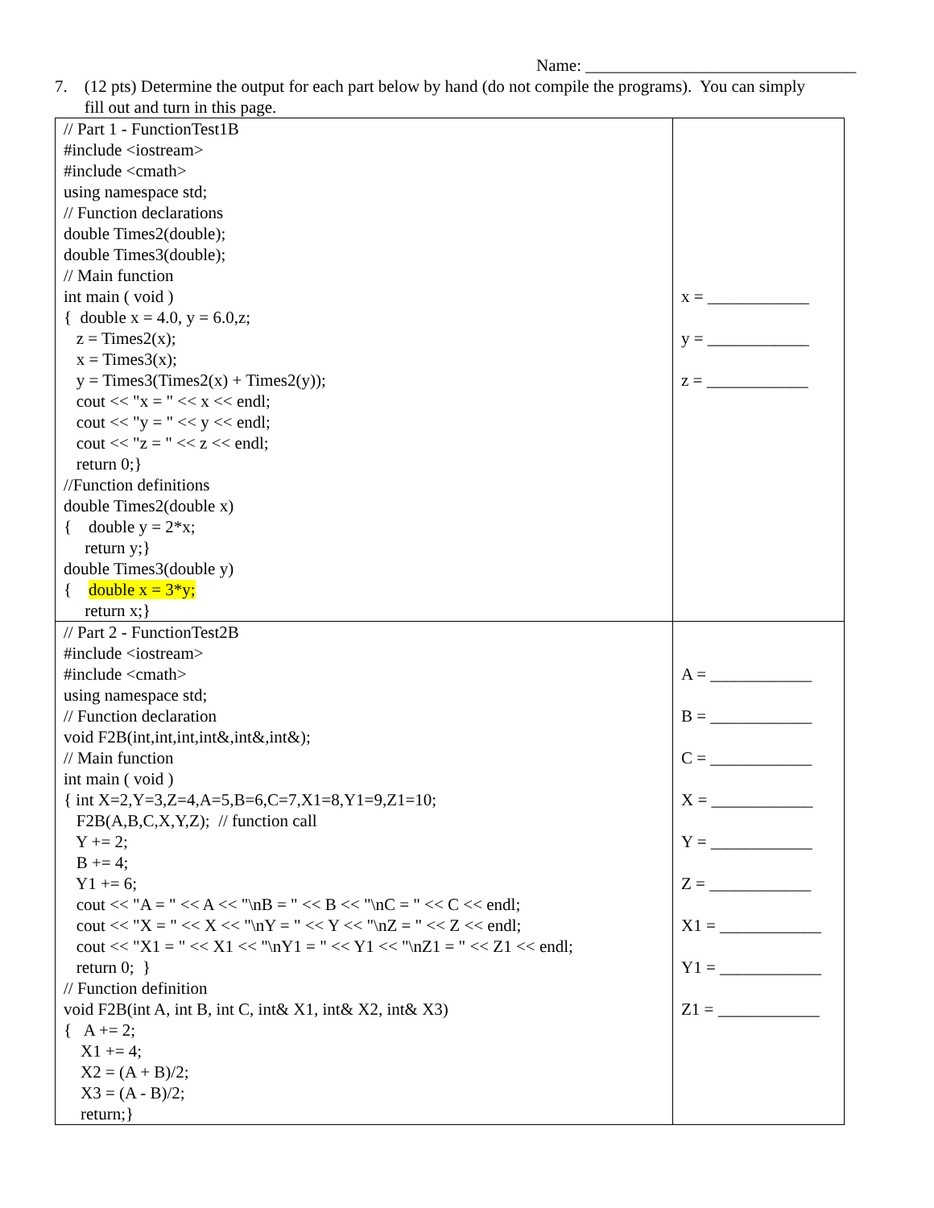Name: ________________________________
7. (12 pts) Determine the output for each part below by hand (do not compile the programs). You can simply
fill out and turn in this page.
| // Part 1 - FunctionTest1B #include <iostream> #include <cmath> using namespace std; // Function declarations double Times2(double); double Times3(double); // Main function int main ( void ) { double x = 4.0, y = 6.0,z; z = Times2(x); x = Times3(x); y = Times3(Times2(x) + Times2(y)); cout << "x = " << x << endl; cout << "y = " << y << endl; cout << "z = " << z << endl; return 0;} //Function definitions double Times2(double x) { double y = 2*x; return y;} double Times3(double y) { double x = 3*y; return x;} | x = ____________ y = ____________ z = ____________ |
| // Part 2 - FunctionTest2B #include <iostream> #include <cmath> using namespace std; // Function declaration void F2B(int,int,int,int&,int&,int&); // Main function int main ( void ) { int X=2,Y=3,Z=4,A=5,B=6,C=7,X1=8,Y1=9,Z1=10; F2B(A,B,C,X,Y,Z); // function call Y += 2; B += 4; Y1 += 6; cout << "A = " << A << "\nB = " << B << "\nC = " << C << endl; cout << "X = " << X << "\nY = " << Y << "\nZ = " << Z << endl; cout << "X1 = " << X1 << "\nY1 = " << Y1 << "\nZ1 = " << Z1 << endl; return 0; } // Function definition void F2B(int A, int B, int C, int& X1, int& X2, int& X3) { A += 2; X1 += 4; X2 = (A + B)/2; X3 = (A - B)/2; return;} | A = ____________ B = ____________ C = ____________ X = ____________ Y = ____________ Z = ____________ X1 = ____________ Y1 = ____________ Z1 = ____________ |